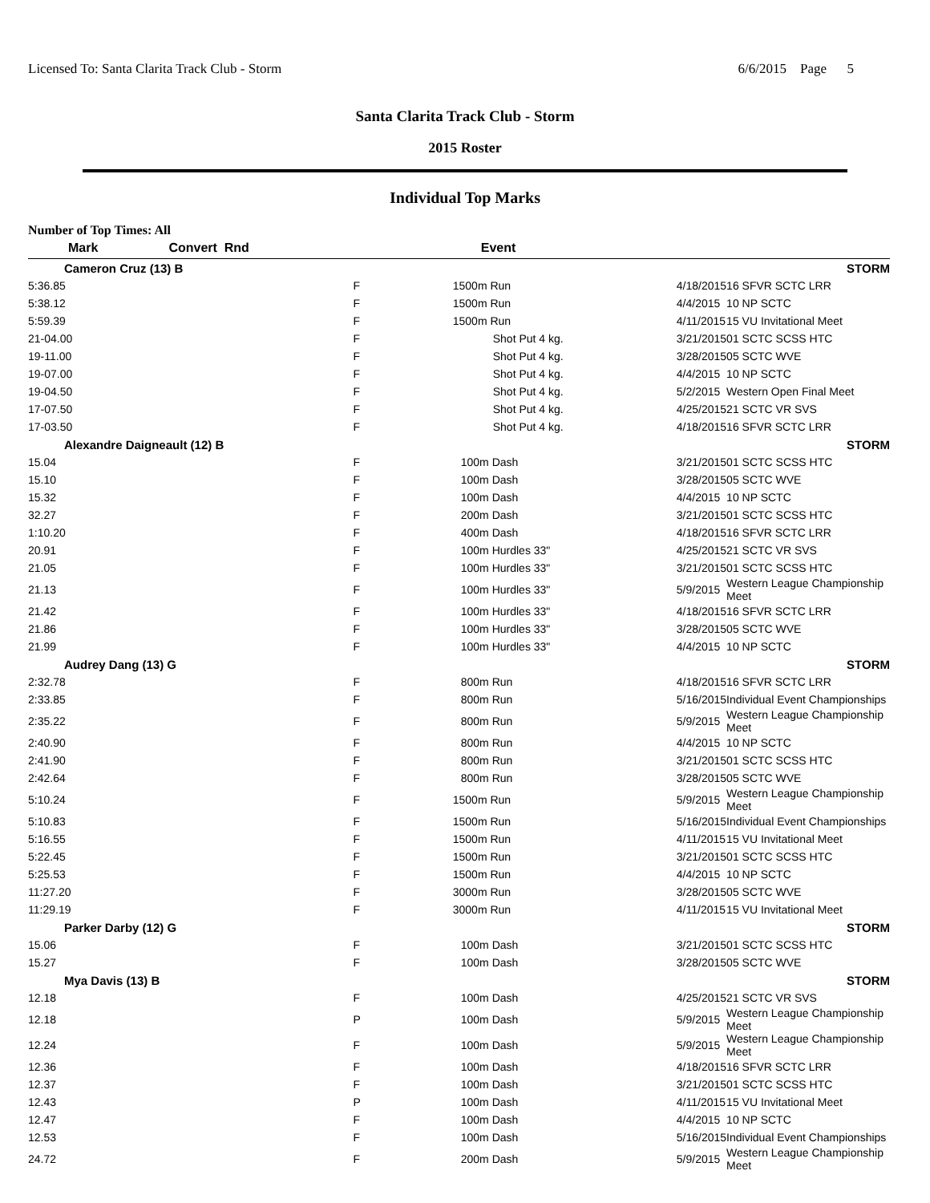Licensed To: Santa Clarita Track Club - Storm 6/6/2015 Page 5
Santa Clarita Track Club - Storm
2015 Roster
Individual Top Marks
Number of Top Times: All
| Mark | Convert Rnd | Event | | |
| --- | --- | --- | --- | --- |
| Cameron Cruz (13) B | | | | STORM |
| 5:36.85 | F | 1500m Run | 4/18/2015 | 16 SFVR SCTC LRR |
| 5:38.12 | F | 1500m Run | 4/4/2015 | 10 NP SCTC |
| 5:59.39 | F | 1500m Run | 4/11/2015 | 15 VU Invitational Meet |
| 21-04.00 | F | Shot Put 4 kg. | 3/21/2015 | 01 SCTC SCSS HTC |
| 19-11.00 | F | Shot Put 4 kg. | 3/28/2015 | 05 SCTC WVE |
| 19-07.00 | F | Shot Put 4 kg. | 4/4/2015 | 10 NP SCTC |
| 19-04.50 | F | Shot Put 4 kg. | 5/2/2015 | Western Open Final Meet |
| 17-07.50 | F | Shot Put 4 kg. | 4/25/2015 | 21 SCTC VR SVS |
| 17-03.50 | F | Shot Put 4 kg. | 4/18/2015 | 16 SFVR SCTC LRR |
| Alexandre Daigneault (12) B | | | | STORM |
| 15.04 | F | 100m Dash | 3/21/2015 | 01 SCTC SCSS HTC |
| 15.10 | F | 100m Dash | 3/28/2015 | 05 SCTC WVE |
| 15.32 | F | 100m Dash | 4/4/2015 | 10 NP SCTC |
| 32.27 | F | 200m Dash | 3/21/2015 | 01 SCTC SCSS HTC |
| 1:10.20 | F | 400m Dash | 4/18/2015 | 16 SFVR SCTC LRR |
| 20.91 | F | 100m Hurdles 33" | 4/25/2015 | 21 SCTC VR SVS |
| 21.05 | F | 100m Hurdles 33" | 3/21/2015 | 01 SCTC SCSS HTC |
| 21.13 | F | 100m Hurdles 33" | 5/9/2015 | Western League Championship Meet |
| 21.42 | F | 100m Hurdles 33" | 4/18/2015 | 16 SFVR SCTC LRR |
| 21.86 | F | 100m Hurdles 33" | 3/28/2015 | 05 SCTC WVE |
| 21.99 | F | 100m Hurdles 33" | 4/4/2015 | 10 NP SCTC |
| Audrey Dang (13) G | | | | STORM |
| 2:32.78 | F | 800m Run | 4/18/2015 | 16 SFVR SCTC LRR |
| 2:33.85 | F | 800m Run | 5/16/2015 | Individual Event Championships |
| 2:35.22 | F | 800m Run | 5/9/2015 | Western League Championship Meet |
| 2:40.90 | F | 800m Run | 4/4/2015 | 10 NP SCTC |
| 2:41.90 | F | 800m Run | 3/21/2015 | 01 SCTC SCSS HTC |
| 2:42.64 | F | 800m Run | 3/28/2015 | 05 SCTC WVE |
| 5:10.24 | F | 1500m Run | 5/9/2015 | Western League Championship Meet |
| 5:10.83 | F | 1500m Run | 5/16/2015 | Individual Event Championships |
| 5:16.55 | F | 1500m Run | 4/11/2015 | 15 VU Invitational Meet |
| 5:22.45 | F | 1500m Run | 3/21/2015 | 01 SCTC SCSS HTC |
| 5:25.53 | F | 1500m Run | 4/4/2015 | 10 NP SCTC |
| 11:27.20 | F | 3000m Run | 3/28/2015 | 05 SCTC WVE |
| 11:29.19 | F | 3000m Run | 4/11/2015 | 15 VU Invitational Meet |
| Parker Darby (12) G | | | | STORM |
| 15.06 | F | 100m Dash | 3/21/2015 | 01 SCTC SCSS HTC |
| 15.27 | F | 100m Dash | 3/28/2015 | 05 SCTC WVE |
| Mya Davis (13) B | | | | STORM |
| 12.18 | F | 100m Dash | 4/25/2015 | 21 SCTC VR SVS |
| 12.18 | P | 100m Dash | 5/9/2015 | Western League Championship Meet |
| 12.24 | F | 100m Dash | 5/9/2015 | Western League Championship Meet |
| 12.36 | F | 100m Dash | 4/18/2015 | 16 SFVR SCTC LRR |
| 12.37 | F | 100m Dash | 3/21/2015 | 01 SCTC SCSS HTC |
| 12.43 | P | 100m Dash | 4/11/2015 | 15 VU Invitational Meet |
| 12.47 | F | 100m Dash | 4/4/2015 | 10 NP SCTC |
| 12.53 | F | 100m Dash | 5/16/2015 | Individual Event Championships |
| 24.72 | F | 200m Dash | 5/9/2015 | Western League Championship Meet |